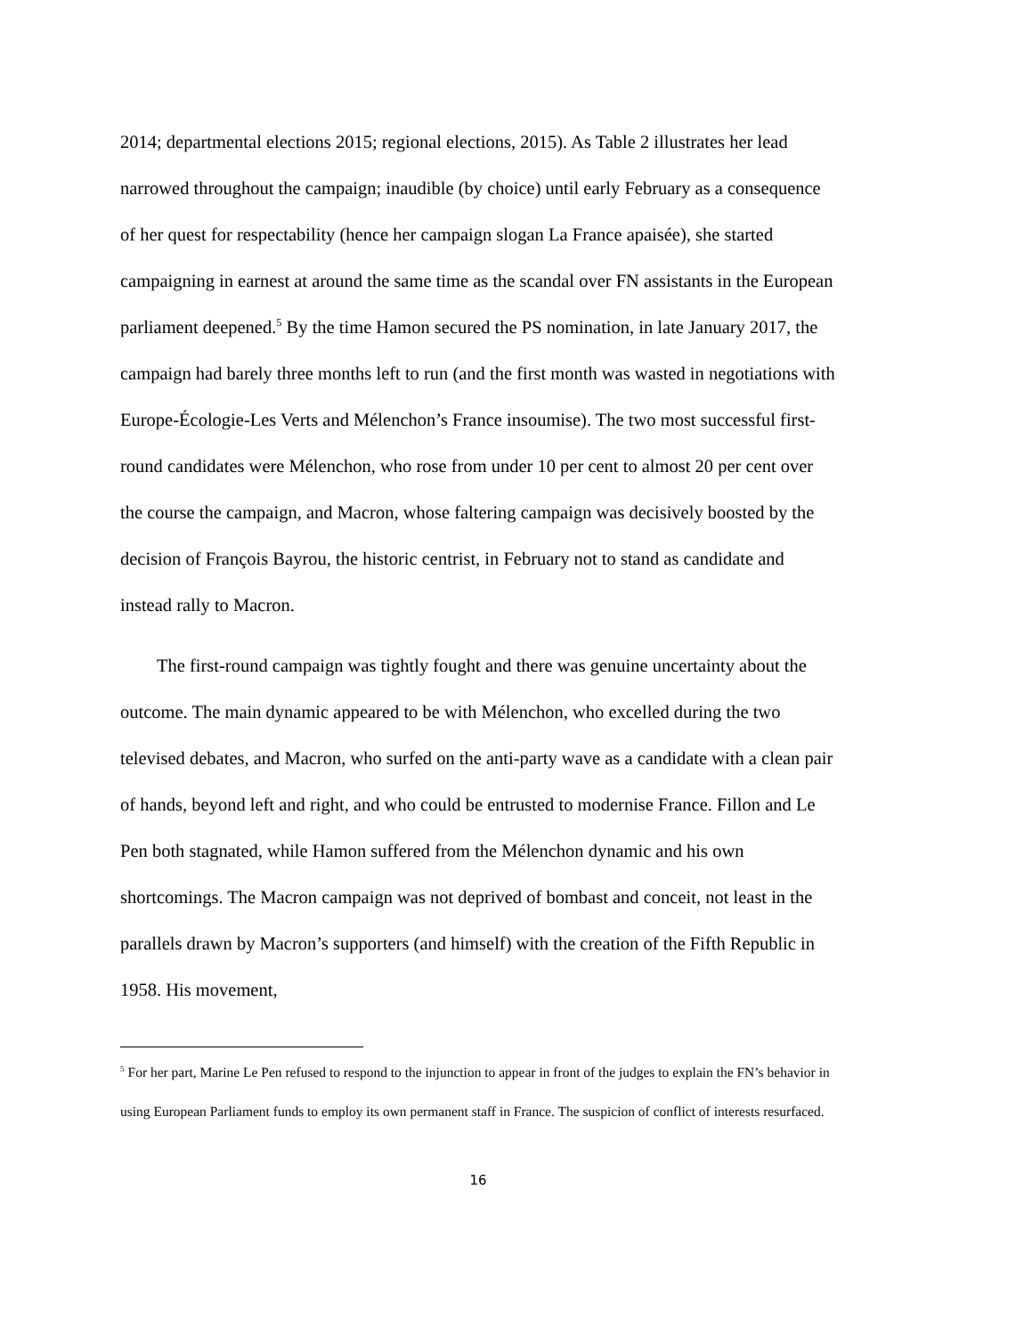2014; departmental elections 2015; regional elections, 2015). As Table 2 illustrates her lead narrowed throughout the campaign; inaudible (by choice) until early February as a consequence of her quest for respectability (hence her campaign slogan La France apaisée), she started campaigning in earnest at around the same time as the scandal over FN assistants in the European parliament deepened.<sup>5</sup> By the time Hamon secured the PS nomination, in late January 2017, the campaign had barely three months left to run (and the first month was wasted in negotiations with Europe-Écologie-Les Verts and Mélenchon’s France insoumise). The two most successful first-round candidates were Mélenchon, who rose from under 10 per cent to almost 20 per cent over the course the campaign, and Macron, whose faltering campaign was decisively boosted by the decision of François Bayrou, the historic centrist, in February not to stand as candidate and instead rally to Macron.
The first-round campaign was tightly fought and there was genuine uncertainty about the outcome. The main dynamic appeared to be with Mélenchon, who excelled during the two televised debates, and Macron, who surfed on the anti-party wave as a candidate with a clean pair of hands, beyond left and right, and who could be entrusted to modernise France. Fillon and Le Pen both stagnated, while Hamon suffered from the Mélenchon dynamic and his own shortcomings. The Macron campaign was not deprived of bombast and conceit, not least in the parallels drawn by Macron’s supporters (and himself) with the creation of the Fifth Republic in 1958. His movement,
<sup>5</sup> For her part, Marine Le Pen refused to respond to the injunction to appear in front of the judges to explain the FN’s behavior in using European Parliament funds to employ its own permanent staff in France. The suspicion of conflict of interests resurfaced.
16